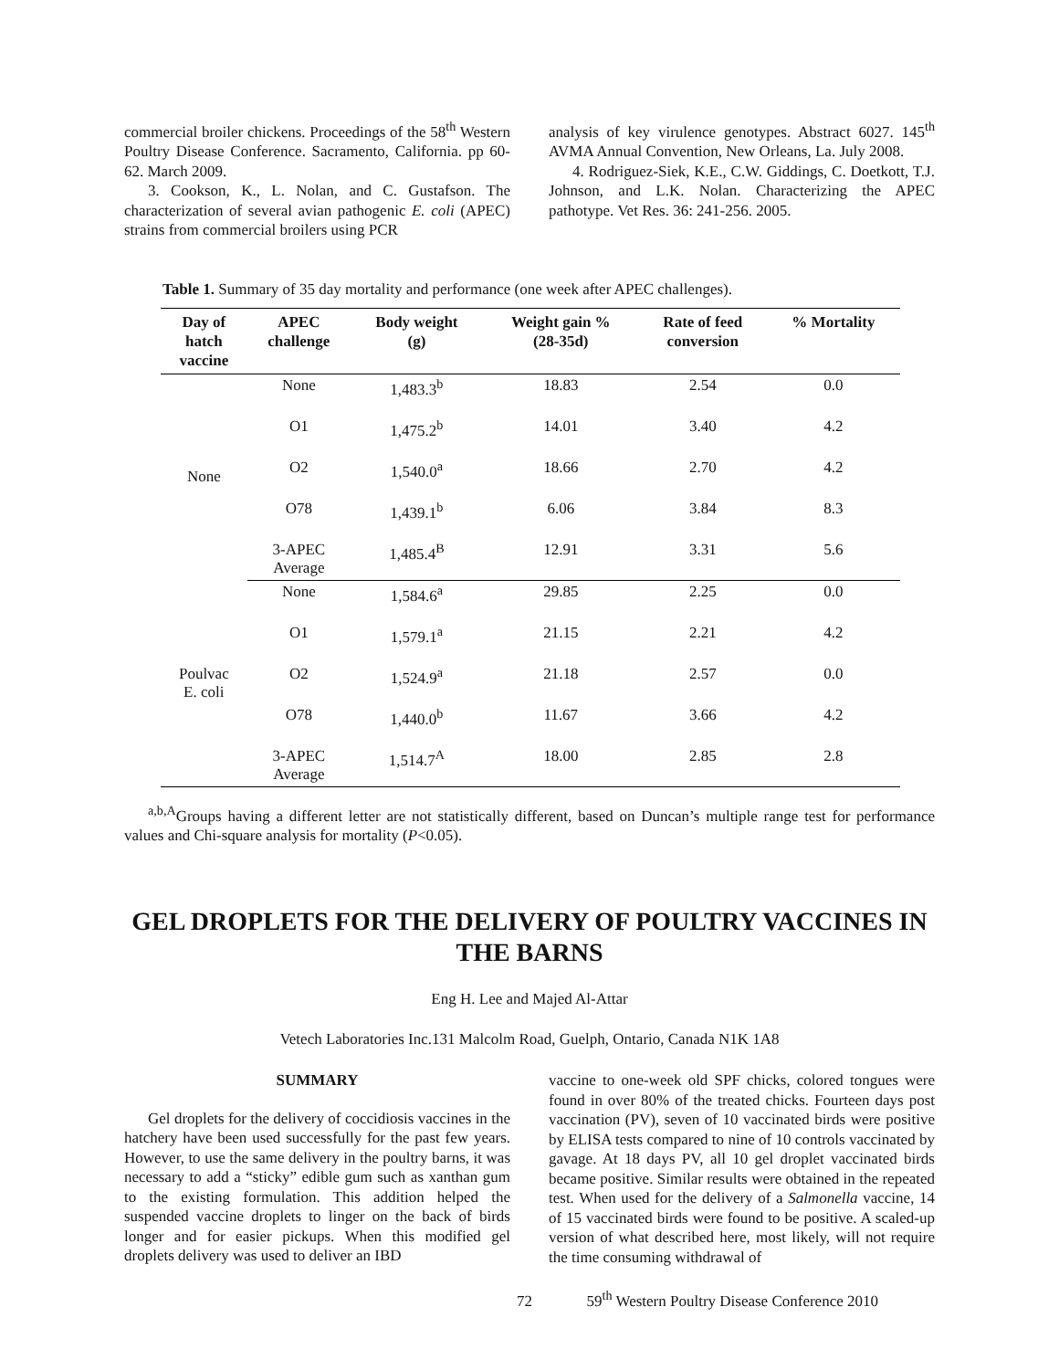commercial broiler chickens. Proceedings of the 58<sup>th</sup> Western Poultry Disease Conference. Sacramento, California. pp 60-62. March 2009.
3. Cookson, K., L. Nolan, and C. Gustafson. The characterization of several avian pathogenic E. coli (APEC) strains from commercial broilers using PCR
analysis of key virulence genotypes. Abstract 6027. 145<sup>th</sup> AVMA Annual Convention, New Orleans, La. July 2008.
4. Rodriguez-Siek, K.E., C.W. Giddings, C. Doetkott, T.J. Johnson, and L.K. Nolan. Characterizing the APEC pathotype. Vet Res. 36: 241-256. 2005.
Table 1. Summary of 35 day mortality and performance (one week after APEC challenges).
| Day of hatch vaccine | APEC challenge | Body weight (g) | Weight gain % (28-35d) | Rate of feed conversion | % Mortality |
| --- | --- | --- | --- | --- | --- |
| None | None | 1,483.3<sup>b</sup> | 18.83 | 2.54 | 0.0 |
| | O1 | 1,475.2<sup>b</sup> | 14.01 | 3.40 | 4.2 |
| | O2 | 1,540.0<sup>a</sup> | 18.66 | 2.70 | 4.2 |
| | O78 | 1,439.1<sup>b</sup> | 6.06 | 3.84 | 8.3 |
| | 3-APEC Average | 1,485.4<sup>B</sup> | 12.91 | 3.31 | 5.6 |
| Poulvac E. coli | None | 1,584.6<sup>a</sup> | 29.85 | 2.25 | 0.0 |
| | O1 | 1,579.1<sup>a</sup> | 21.15 | 2.21 | 4.2 |
| | O2 | 1,524.9<sup>a</sup> | 21.18 | 2.57 | 0.0 |
| | O78 | 1,440.0<sup>b</sup> | 11.67 | 3.66 | 4.2 |
| | 3-APEC Average | 1,514.7<sup>A</sup> | 18.00 | 2.85 | 2.8 |
<sup>a,b,A</sup>Groups having a different letter are not statistically different, based on Duncan’s multiple range test for performance values and Chi-square analysis for mortality (P<0.05).
GEL DROPLETS FOR THE DELIVERY OF POULTRY VACCINES IN THE BARNS
Eng H. Lee and Majed Al-Attar
Vetech Laboratories Inc.131 Malcolm Road, Guelph, Ontario, Canada N1K 1A8
SUMMARY
Gel droplets for the delivery of coccidiosis vaccines in the hatchery have been used successfully for the past few years. However, to use the same delivery in the poultry barns, it was necessary to add a “sticky” edible gum such as xanthan gum to the existing formulation. This addition helped the suspended vaccine droplets to linger on the back of birds longer and for easier pickups. When this modified gel droplets delivery was used to deliver an IBD
vaccine to one-week old SPF chicks, colored tongues were found in over 80% of the treated chicks. Fourteen days post vaccination (PV), seven of 10 vaccinated birds were positive by ELISA tests compared to nine of 10 controls vaccinated by gavage. At 18 days PV, all 10 gel droplet vaccinated birds became positive. Similar results were obtained in the repeated test. When used for the delivery of a Salmonella vaccine, 14 of 15 vaccinated birds were found to be positive. A scaled-up version of what described here, most likely, will not require the time consuming withdrawal of
72 59<sup>th</sup> Western Poultry Disease Conference 2010